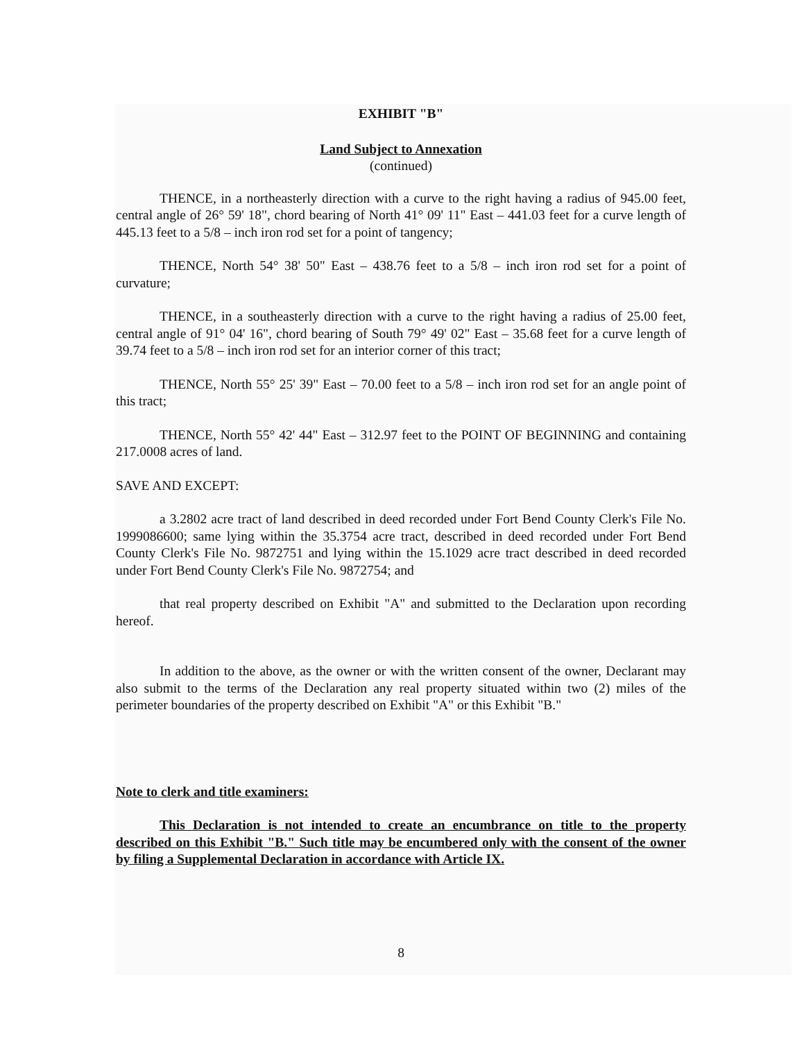EXHIBIT "B"
Land Subject to Annexation
(continued)
THENCE, in a northeasterly direction with a curve to the right having a radius of 945.00 feet, central angle of 26° 59' 18", chord bearing of North 41° 09' 11" East – 441.03 feet for a curve length of 445.13 feet to a 5/8 – inch iron rod set for a point of tangency;
THENCE, North 54° 38' 50" East – 438.76 feet to a 5/8 – inch iron rod set for a point of curvature;
THENCE, in a southeasterly direction with a curve to the right having a radius of 25.00 feet, central angle of 91° 04' 16", chord bearing of South 79° 49' 02" East – 35.68 feet for a curve length of 39.74 feet to a 5/8 – inch iron rod set for an interior corner of this tract;
THENCE, North 55° 25' 39" East – 70.00 feet to a 5/8 – inch iron rod set for an angle point of this tract;
THENCE, North 55° 42' 44" East – 312.97 feet to the POINT OF BEGINNING and containing 217.0008 acres of land.
SAVE AND EXCEPT:
a 3.2802 acre tract of land described in deed recorded under Fort Bend County Clerk's File No. 1999086600; same lying within the 35.3754 acre tract, described in deed recorded under Fort Bend County Clerk's File No. 9872751 and lying within the 15.1029 acre tract described in deed recorded under Fort Bend County Clerk's File No. 9872754; and
that real property described on Exhibit "A" and submitted to the Declaration upon recording hereof.
In addition to the above, as the owner or with the written consent of the owner, Declarant may also submit to the terms of the Declaration any real property situated within two (2) miles of the perimeter boundaries of the property described on Exhibit "A" or this Exhibit "B."
Note to clerk and title examiners:
This Declaration is not intended to create an encumbrance on title to the property described on this Exhibit "B." Such title may be encumbered only with the consent of the owner by filing a Supplemental Declaration in accordance with Article IX.
8